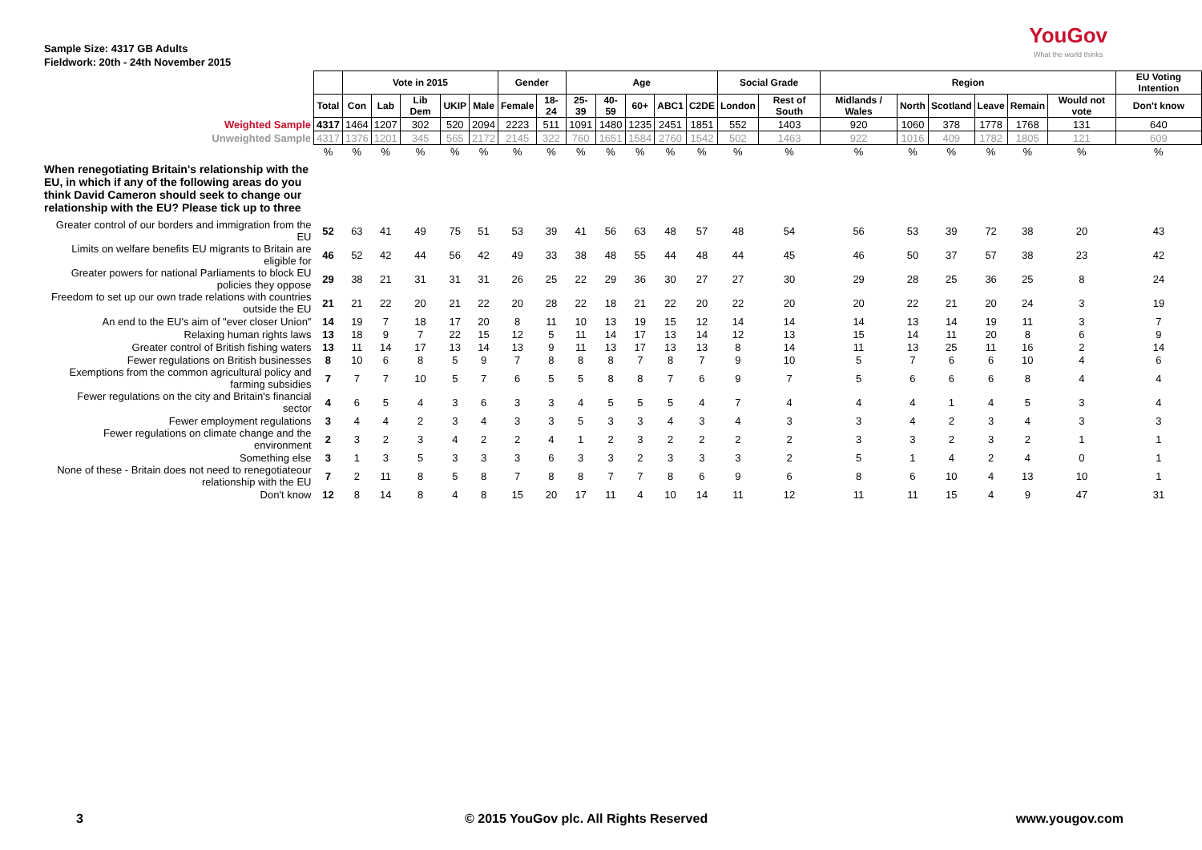Sample Size: 4317 GB Adults
Fieldwork: 20th - 24th November 2015
YouGov
What the world thinks
| | | Vote in 2015 | | | | | Gender | | Age | | | | | Social Grade | | Region | | | | | | EU Voting Intention |
| --- | --- | --- | --- | --- | --- | --- | --- | --- | --- | --- | --- | --- | --- | --- | --- | --- | --- | --- | --- | --- | --- | --- |
| | Total | Con | Lab | Lib Dem | UKIP | Male | Female | 18-24 | 25-39 | 40-59 | 60+ | ABC1 | C2DE | London | Rest of South | Midlands / Wales | North | Scotland | Leave | Remain | Would not vote | Don't know |
| Weighted Sample | 4317 | 1464 | 1207 | 302 | 520 | 2094 | 2223 | 511 | 1091 | 1480 | 1235 | 2451 | 1851 | 552 | 1403 | 920 | 1060 | 378 | 1778 | 1768 | 131 | 640 |
| Unweighted Sample | 4317 | 1376 | 1201 | 345 | 565 | 2172 | 2145 | 322 | 760 | 1651 | 1584 | 2760 | 1542 | 502 | 1463 | 922 | 1016 | 409 | 1782 | 1805 | 121 | 609 |
| | % | % | % | % | % | % | % | % | % | % | % | % | % | % | % | % | % | % | % | % | % | % |
| When renegotiating Britain's relationship with the EU, in which if any of the following areas do you think David Cameron should seek to change our relationship with the EU? Please tick up to three | | | | | | | | | | | | | | | | | | | | | | |
| Greater control of our borders and immigration from the EU | 52 | 63 | 41 | 49 | 75 | 51 | 53 | 39 | 41 | 56 | 63 | 48 | 57 | 48 | 54 | 56 | 53 | 39 | 72 | 38 | 20 | 43 |
| Limits on welfare benefits EU migrants to Britain are eligible for | 46 | 52 | 42 | 44 | 56 | 42 | 49 | 33 | 38 | 48 | 55 | 44 | 48 | 44 | 45 | 46 | 50 | 37 | 57 | 38 | 23 | 42 |
| Greater powers for national Parliaments to block EU policies they oppose | 29 | 38 | 21 | 31 | 31 | 31 | 26 | 25 | 22 | 29 | 36 | 30 | 27 | 27 | 30 | 29 | 28 | 25 | 36 | 25 | 8 | 24 |
| Freedom to set up our own trade relations with countries outside the EU | 21 | 21 | 22 | 20 | 21 | 22 | 20 | 28 | 22 | 18 | 21 | 22 | 20 | 22 | 20 | 20 | 22 | 21 | 20 | 24 | 3 | 19 |
| An end to the EU's aim of "ever closer Union" | 14 | 19 | 7 | 18 | 17 | 20 | 8 | 11 | 10 | 13 | 19 | 15 | 12 | 14 | 14 | 14 | 13 | 14 | 19 | 11 | 3 | 7 |
| Relaxing human rights laws | 13 | 18 | 9 | 7 | 22 | 15 | 12 | 5 | 11 | 14 | 17 | 13 | 14 | 12 | 13 | 15 | 14 | 11 | 20 | 8 | 6 | 9 |
| Greater control of British fishing waters | 13 | 11 | 14 | 17 | 13 | 14 | 13 | 9 | 11 | 13 | 17 | 13 | 13 | 8 | 14 | 11 | 13 | 25 | 11 | 16 | 2 | 14 |
| Fewer regulations on British businesses | 8 | 10 | 6 | 8 | 5 | 9 | 7 | 8 | 8 | 8 | 7 | 8 | 7 | 9 | 10 | 5 | 7 | 6 | 6 | 10 | 4 | 6 |
| Exemptions from the common agricultural policy and farming subsidies | 7 | 7 | 7 | 10 | 5 | 7 | 6 | 5 | 5 | 8 | 8 | 7 | 6 | 9 | 7 | 5 | 6 | 6 | 6 | 8 | 4 | 4 |
| Fewer regulations on the city and Britain's financial sector | 4 | 6 | 5 | 4 | 3 | 6 | 3 | 3 | 4 | 5 | 5 | 5 | 4 | 7 | 4 | 4 | 4 | 1 | 4 | 5 | 3 | 4 |
| Fewer employment regulations | 3 | 4 | 4 | 2 | 3 | 4 | 3 | 3 | 5 | 3 | 3 | 4 | 3 | 4 | 3 | 3 | 4 | 2 | 3 | 4 | 3 | 3 |
| Fewer regulations on climate change and the environment | 2 | 3 | 2 | 3 | 4 | 2 | 2 | 4 | 1 | 2 | 3 | 2 | 2 | 2 | 2 | 3 | 3 | 2 | 3 | 2 | 1 | 1 |
| Something else | 3 | 1 | 3 | 5 | 3 | 3 | 3 | 6 | 3 | 3 | 2 | 3 | 3 | 3 | 2 | 5 | 1 | 4 | 2 | 4 | 0 | 1 |
| None of these - Britain does not need to renegotiateour relationship with the EU | 7 | 2 | 11 | 8 | 5 | 8 | 7 | 8 | 8 | 7 | 7 | 8 | 6 | 9 | 6 | 8 | 6 | 10 | 4 | 13 | 10 | 1 |
| Don't know | 12 | 8 | 14 | 8 | 4 | 8 | 15 | 20 | 17 | 11 | 4 | 10 | 14 | 11 | 12 | 11 | 11 | 15 | 4 | 9 | 47 | 31 |
3 © 2015 YouGov plc. All Rights Reserved www.yougov.com